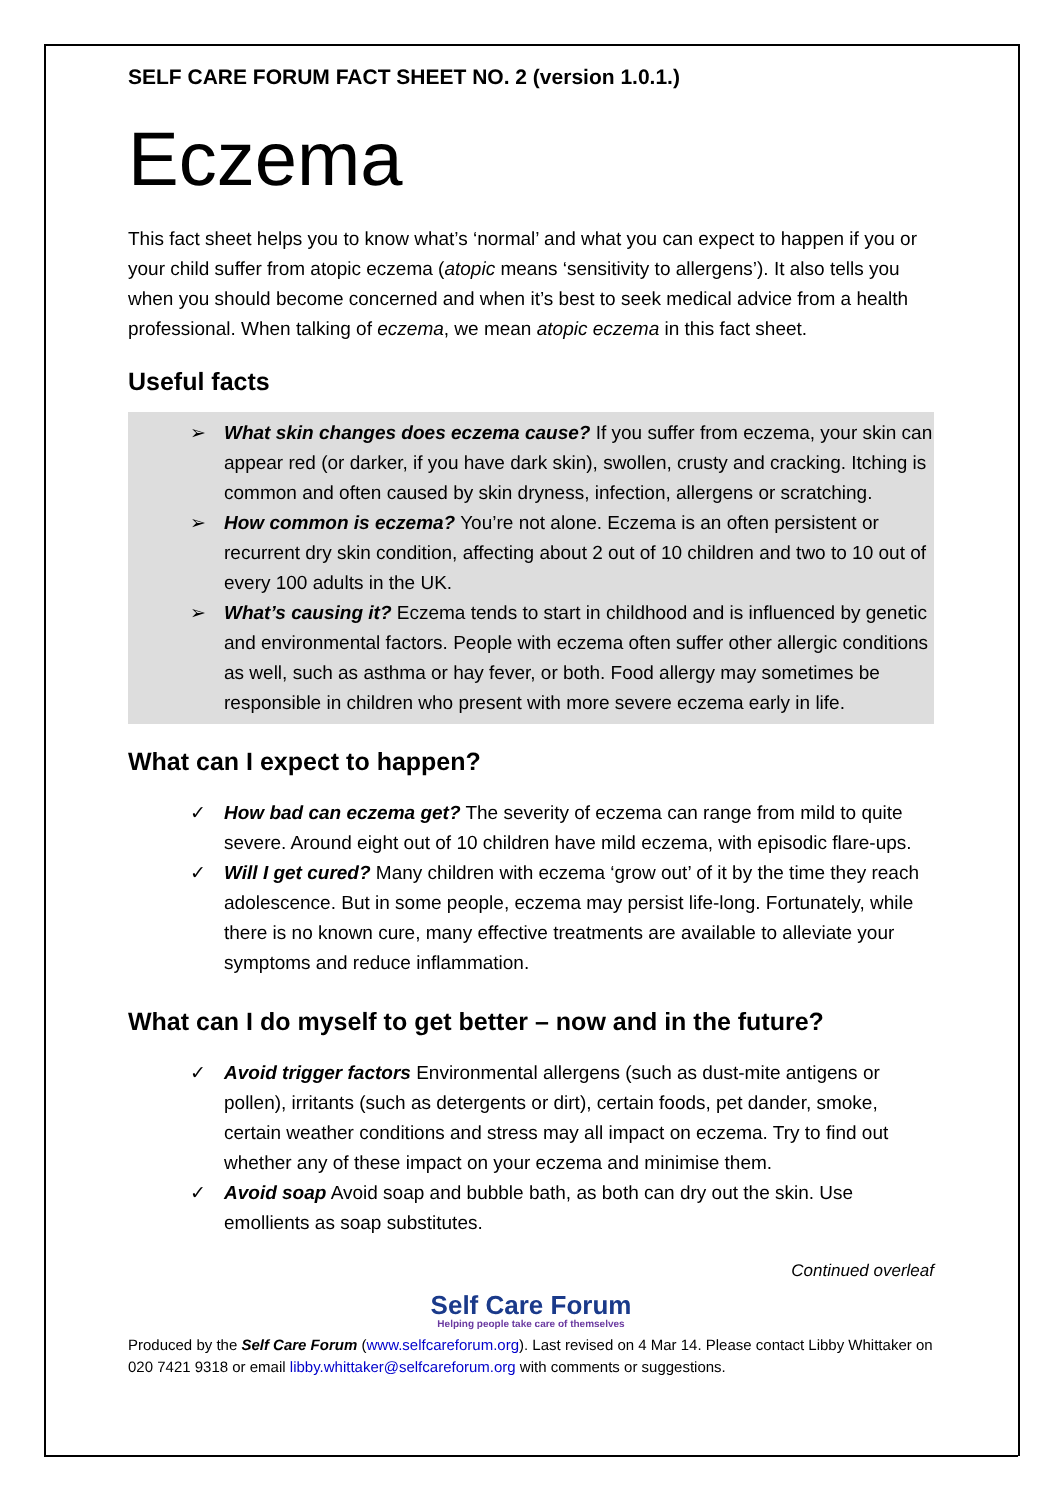SELF CARE FORUM FACT SHEET NO. 2 (version 1.0.1.)
Eczema
This fact sheet helps you to know what’s ‘normal’ and what you can expect to happen if you or your child suffer from atopic eczema (atopic means ‘sensitivity to allergens’). It also tells you when you should become concerned and when it’s best to seek medical advice from a health professional. When talking of eczema, we mean atopic eczema in this fact sheet.
Useful facts
➢ What skin changes does eczema cause? If you suffer from eczema, your skin can appear red (or darker, if you have dark skin), swollen, crusty and cracking. Itching is common and often caused by skin dryness, infection, allergens or scratching.
➢ How common is eczema? You’re not alone. Eczema is an often persistent or recurrent dry skin condition, affecting about 2 out of 10 children and two to 10 out of every 100 adults in the UK.
➢ What’s causing it? Eczema tends to start in childhood and is influenced by genetic and environmental factors. People with eczema often suffer other allergic conditions as well, such as asthma or hay fever, or both. Food allergy may sometimes be responsible in children who present with more severe eczema early in life.
What can I expect to happen?
✓ How bad can eczema get? The severity of eczema can range from mild to quite severe. Around eight out of 10 children have mild eczema, with episodic flare-ups.
✓ Will I get cured? Many children with eczema ‘grow out’ of it by the time they reach adolescence. But in some people, eczema may persist life-long. Fortunately, while there is no known cure, many effective treatments are available to alleviate your symptoms and reduce inflammation.
What can I do myself to get better – now and in the future?
✓ Avoid trigger factors Environmental allergens (such as dust-mite antigens or pollen), irritants (such as detergents or dirt), certain foods, pet dander, smoke, certain weather conditions and stress may all impact on eczema. Try to find out whether any of these impact on your eczema and minimise them.
✓ Avoid soap Avoid soap and bubble bath, as both can dry out the skin. Use emollients as soap substitutes.
Continued overleaf
Self Care Forum
Helping people take care of themselves
Produced by the Self Care Forum (www.selfcareforum.org). Last revised on 4 Mar 14. Please contact Libby Whittaker on 020 7421 9318 or email libby.whittaker@selfcareforum.org with comments or suggestions.